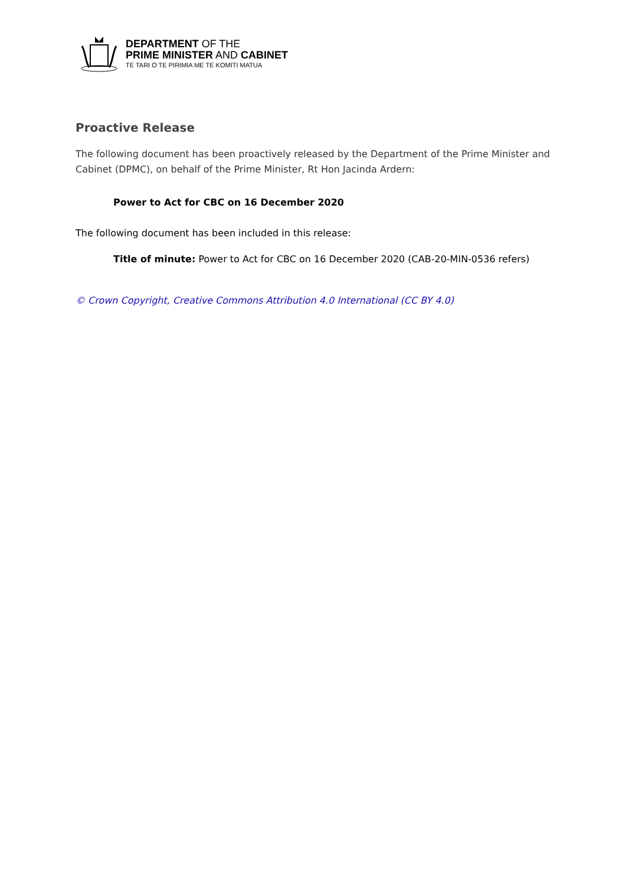DEPARTMENT OF THE
PRIME MINISTER AND CABINET
TE TARI O TE PIRIMIA ME TE KOMITI MATUA
Proactive Release
The following document has been proactively released by the Department of the Prime Minister and Cabinet (DPMC), on behalf of the Prime Minister, Rt Hon Jacinda Ardern:
Power to Act for CBC on 16 December 2020
The following document has been included in this release:
Title of minute: Power to Act for CBC on 16 December 2020 (CAB-20-MIN-0536 refers)
© Crown Copyright, Creative Commons Attribution 4.0 International (CC BY 4.0)